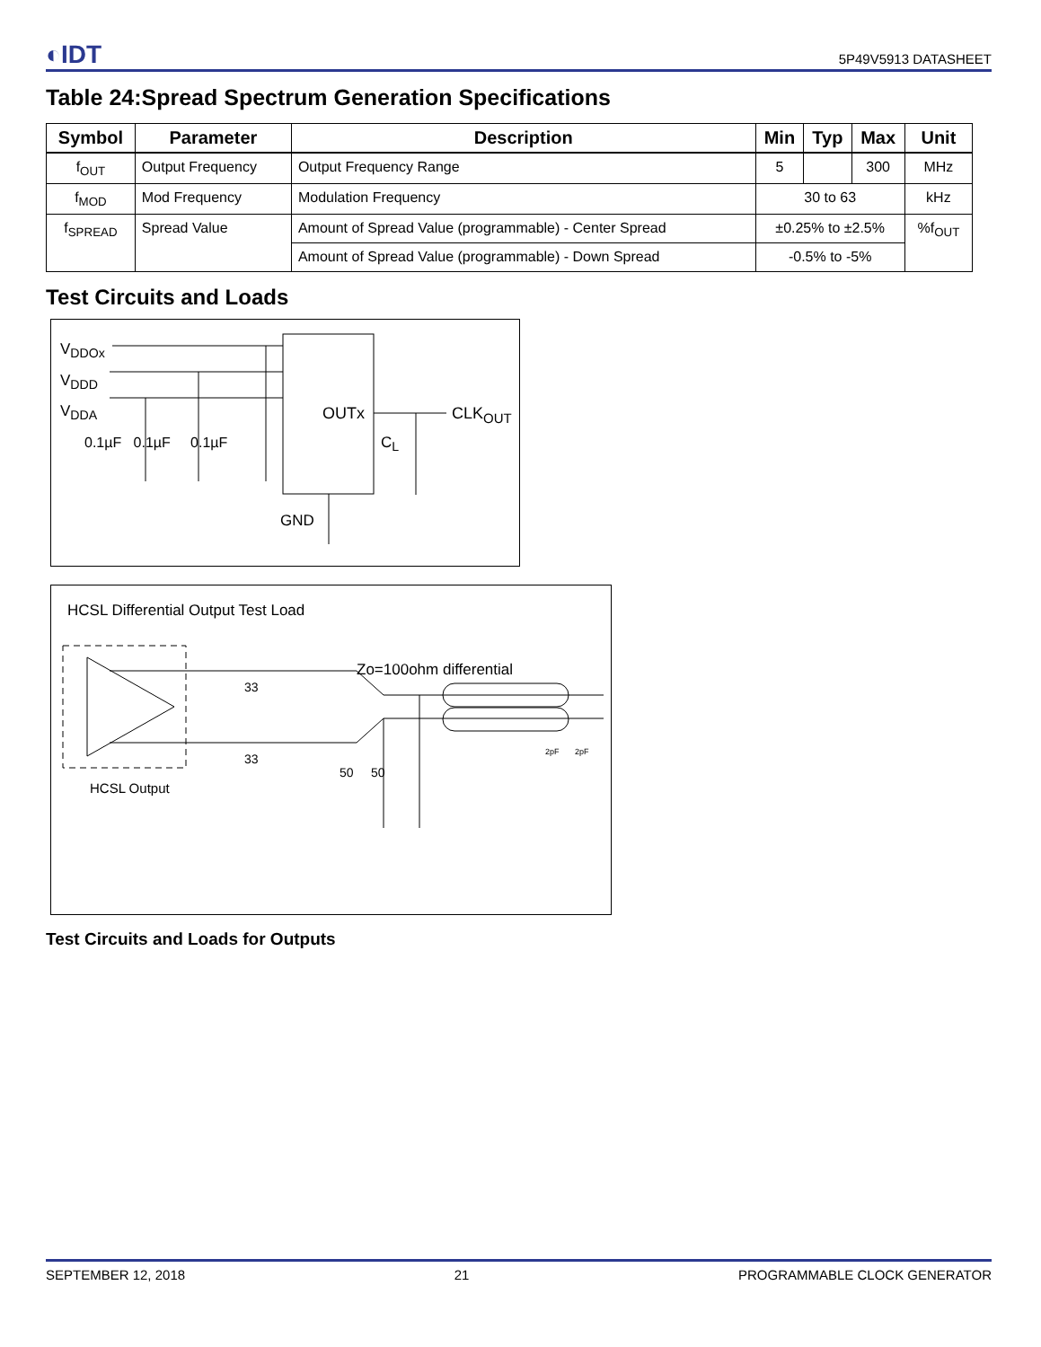◐IDT 5P49V5913 DATASHEET
Table 24:Spread Spectrum Generation Specifications
| Symbol | Parameter | Description | Min | Typ | Max | Unit |
| --- | --- | --- | --- | --- | --- | --- |
| f<sub>OUT</sub> | Output Frequency | Output Frequency Range | 5 | | 300 | MHz |
| f<sub>MOD</sub> | Mod Frequency | Modulation Frequency | 30 to 63 | | | kHz |
| f<sub>SPREAD</sub> | Spread Value | Amount of Spread Value (programmable) - Center Spread | ±0.25% to ±2.5% | | | %f<sub>OUT</sub> |
| | | Amount of Spread Value (programmable) - Down Spread | -0.5% to -5% | | | |
Test Circuits and Loads
V<sub>DDOx</sub>
V<sub>DDD</sub>
V<sub>DDA</sub>
0.1µF 0.1µF 0.1µF
OUTx CLK<sub>OUT</sub>
C<sub>L</sub>
GND
HCSL Differential Output Test Load
Zo=100ohm differential
33
33
50 50
2pF 2pF
HCSL Output
Test Circuits and Loads for Outputs
SEPTEMBER 12, 2018 21 PROGRAMMABLE CLOCK GENERATOR